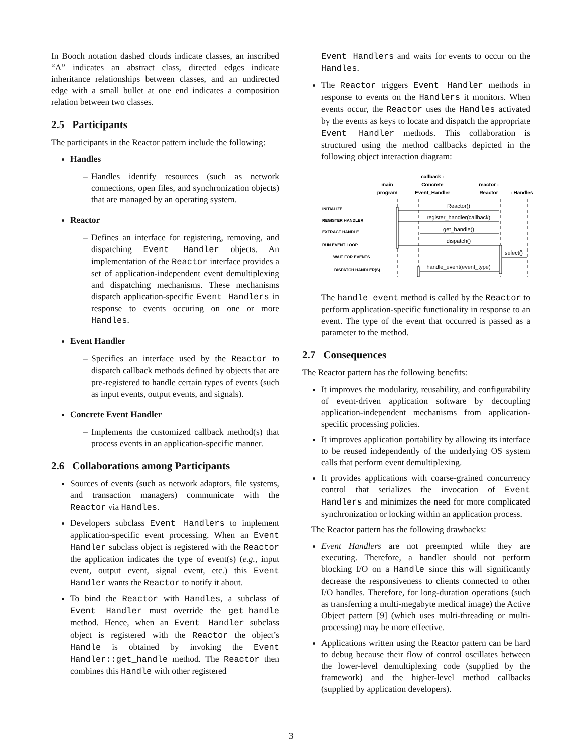In Booch notation dashed clouds indicate classes, an inscribed “A” indicates an abstract class, directed edges indicate inheritance relationships between classes, and an undirected edge with a small bullet at one end indicates a composition relation between two classes.
2.5 Participants
The participants in the Reactor pattern include the following:
Handles
– Handles identify resources (such as network connections, open files, and synchronization objects) that are managed by an operating system.
Reactor
– Defines an interface for registering, removing, and dispatching Event Handler objects. An implementation of the Reactor interface provides a set of application-independent event demultiplexing and dispatching mechanisms. These mechanisms dispatch application-specific Event Handlers in response to events occuring on one or more Handles.
Event Handler
– Specifies an interface used by the Reactor to dispatch callback methods defined by objects that are pre-registered to handle certain types of events (such as input events, output events, and signals).
Concrete Event Handler
– Implements the customized callback method(s) that process events in an application-specific manner.
2.6 Collaborations among Participants
Sources of events (such as network adaptors, file systems, and transaction managers) communicate with the Reactor via Handles.
Developers subclass Event Handlers to implement application-specific event processing. When an Event Handler subclass object is registered with the Reactor the application indicates the type of event(s) (e.g., input event, output event, signal event, etc.) this Event Handler wants the Reactor to notify it about.
To bind the Reactor with Handles, a subclass of Event Handler must override the get_handle method. Hence, when an Event Handler subclass object is registered with the Reactor the object’s Handle is obtained by invoking the Event Handler::get_handle method. The Reactor then combines this Handle with other registered
Event Handlers and waits for events to occur on the Handles.
The Reactor triggers Event Handler methods in response to events on the Handlers it monitors. When events occur, the Reactor uses the Handles activated by the events as keys to locate and dispatch the appropriate Event Handler methods. This collaboration is structured using the method callbacks depicted in the following object interaction diagram:
main
program
callback :
Concrete
Event_Handler
reactor :
Reactor
: Handles
INITIALIZE
REGISTER HANDLER
EXTRACT HANDLE
RUN EVENT LOOP
WAIT FOR EVENTS
DISPATCH HANDLER(S)
Reactor()
register_handler(callback)
get_handle()
dispatch()
select()
handle_event(event_type)
The handle_event method is called by the Reactor to perform application-specific functionality in response to an event. The type of the event that occurred is passed as a parameter to the method.
2.7 Consequences
The Reactor pattern has the following benefits:
It improves the modularity, reusability, and configurability of event-driven application software by decoupling application-independent mechanisms from application-specific processing policies.
It improves application portability by allowing its interface to be reused independently of the underlying OS system calls that perform event demultiplexing.
It provides applications with coarse-grained concurrency control that serializes the invocation of Event Handlers and minimizes the need for more complicated synchronization or locking within an application process.
The Reactor pattern has the following drawbacks:
Event Handlers are not preempted while they are executing. Therefore, a handler should not perform blocking I/O on a Handle since this will significantly decrease the responsiveness to clients connected to other I/O handles. Therefore, for long-duration operations (such as transferring a multi-megabyte medical image) the Active Object pattern [9] (which uses multi-threading or multi-processing) may be more effective.
Applications written using the Reactor pattern can be hard to debug because their flow of control oscillates between the lower-level demultiplexing code (supplied by the framework) and the higher-level method callbacks (supplied by application developers).
3